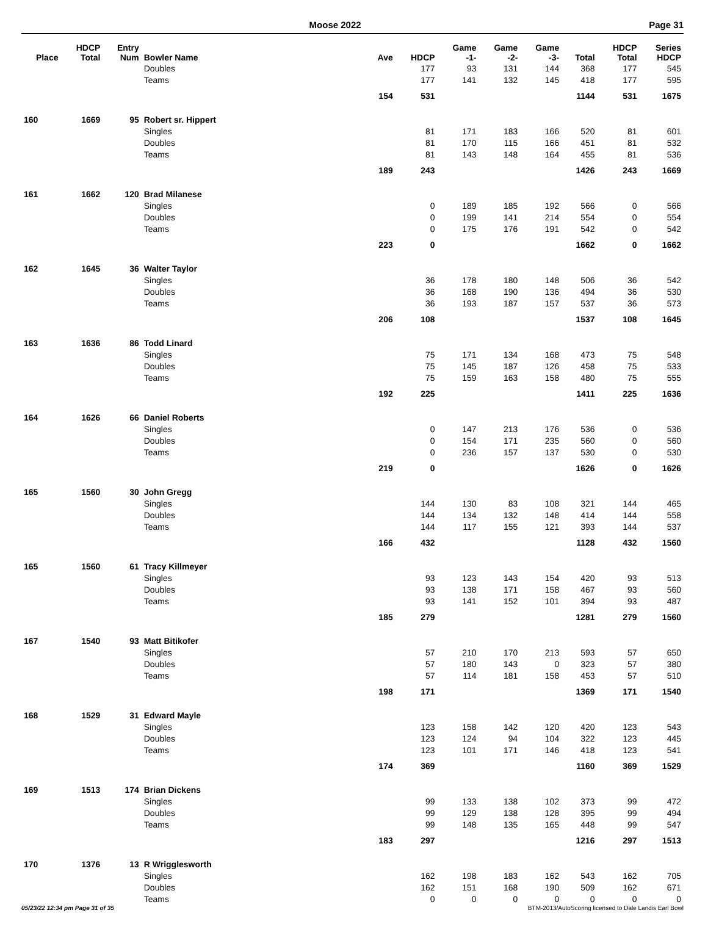Moose 2022 Page 31
| Place | HDCP Total | Entry Num | Bowler Name | Ave | HDCP | Game -1- | Game -2- | Game -3- | Total | HDCP Total | Series HDCP |
| --- | --- | --- | --- | --- | --- | --- | --- | --- | --- | --- | --- |
| | | | Doubles | | 177 | 93 | 131 | 144 | 368 | 177 | 545 |
| | | | Teams | | 177 | 141 | 132 | 145 | 418 | 177 | 595 |
| | | | | 154 | 531 | | | | 1144 | 531 | 1675 |
| 160 | 1669 | 95 | Robert sr. Hippert | | | | | | | | |
| | | | Singles | | 81 | 171 | 183 | 166 | 520 | 81 | 601 |
| | | | Doubles | | 81 | 170 | 115 | 166 | 451 | 81 | 532 |
| | | | Teams | | 81 | 143 | 148 | 164 | 455 | 81 | 536 |
| | | | | 189 | 243 | | | | 1426 | 243 | 1669 |
| 161 | 1662 | 120 | Brad Milanese | | | | | | | | |
| | | | Singles | | 0 | 189 | 185 | 192 | 566 | 0 | 566 |
| | | | Doubles | | 0 | 199 | 141 | 214 | 554 | 0 | 554 |
| | | | Teams | | 0 | 175 | 176 | 191 | 542 | 0 | 542 |
| | | | | 223 | 0 | | | | 1662 | 0 | 1662 |
| 162 | 1645 | 36 | Walter Taylor | | | | | | | | |
| | | | Singles | | 36 | 178 | 180 | 148 | 506 | 36 | 542 |
| | | | Doubles | | 36 | 168 | 190 | 136 | 494 | 36 | 530 |
| | | | Teams | | 36 | 193 | 187 | 157 | 537 | 36 | 573 |
| | | | | 206 | 108 | | | | 1537 | 108 | 1645 |
| 163 | 1636 | 86 | Todd Linard | | | | | | | | |
| | | | Singles | | 75 | 171 | 134 | 168 | 473 | 75 | 548 |
| | | | Doubles | | 75 | 145 | 187 | 126 | 458 | 75 | 533 |
| | | | Teams | | 75 | 159 | 163 | 158 | 480 | 75 | 555 |
| | | | | 192 | 225 | | | | 1411 | 225 | 1636 |
| 164 | 1626 | 66 | Daniel Roberts | | | | | | | | |
| | | | Singles | | 0 | 147 | 213 | 176 | 536 | 0 | 536 |
| | | | Doubles | | 0 | 154 | 171 | 235 | 560 | 0 | 560 |
| | | | Teams | | 0 | 236 | 157 | 137 | 530 | 0 | 530 |
| | | | | 219 | 0 | | | | 1626 | 0 | 1626 |
| 165 | 1560 | 30 | John Gregg | | | | | | | | |
| | | | Singles | | 144 | 130 | 83 | 108 | 321 | 144 | 465 |
| | | | Doubles | | 144 | 134 | 132 | 148 | 414 | 144 | 558 |
| | | | Teams | | 144 | 117 | 155 | 121 | 393 | 144 | 537 |
| | | | | 166 | 432 | | | | 1128 | 432 | 1560 |
| 165 | 1560 | 61 | Tracy Killmeyer | | | | | | | | |
| | | | Singles | | 93 | 123 | 143 | 154 | 420 | 93 | 513 |
| | | | Doubles | | 93 | 138 | 171 | 158 | 467 | 93 | 560 |
| | | | Teams | | 93 | 141 | 152 | 101 | 394 | 93 | 487 |
| | | | | 185 | 279 | | | | 1281 | 279 | 1560 |
| 167 | 1540 | 93 | Matt Bitikofer | | | | | | | | |
| | | | Singles | | 57 | 210 | 170 | 213 | 593 | 57 | 650 |
| | | | Doubles | | 57 | 180 | 143 | 0 | 323 | 57 | 380 |
| | | | Teams | | 57 | 114 | 181 | 158 | 453 | 57 | 510 |
| | | | | 198 | 171 | | | | 1369 | 171 | 1540 |
| 168 | 1529 | 31 | Edward Mayle | | | | | | | | |
| | | | Singles | | 123 | 158 | 142 | 120 | 420 | 123 | 543 |
| | | | Doubles | | 123 | 124 | 94 | 104 | 322 | 123 | 445 |
| | | | Teams | | 123 | 101 | 171 | 146 | 418 | 123 | 541 |
| | | | | 174 | 369 | | | | 1160 | 369 | 1529 |
| 169 | 1513 | 174 | Brian Dickens | | | | | | | | |
| | | | Singles | | 99 | 133 | 138 | 102 | 373 | 99 | 472 |
| | | | Doubles | | 99 | 129 | 138 | 128 | 395 | 99 | 494 |
| | | | Teams | | 99 | 148 | 135 | 165 | 448 | 99 | 547 |
| | | | | 183 | 297 | | | | 1216 | 297 | 1513 |
| 170 | 1376 | 13 | R Wrigglesworth | | | | | | | | |
| | | | Singles | | 162 | 198 | 183 | 162 | 543 | 162 | 705 |
| | | | Doubles | | 162 | 151 | 168 | 190 | 509 | 162 | 671 |
| | | | Teams | | 0 | 0 | 0 | 0 | 0 | 0 | 0 |
05/23/22 12:34 pm Page 31 of 35 BTM-2013/AutoScoring licensed to Dale Landis Earl Bowl